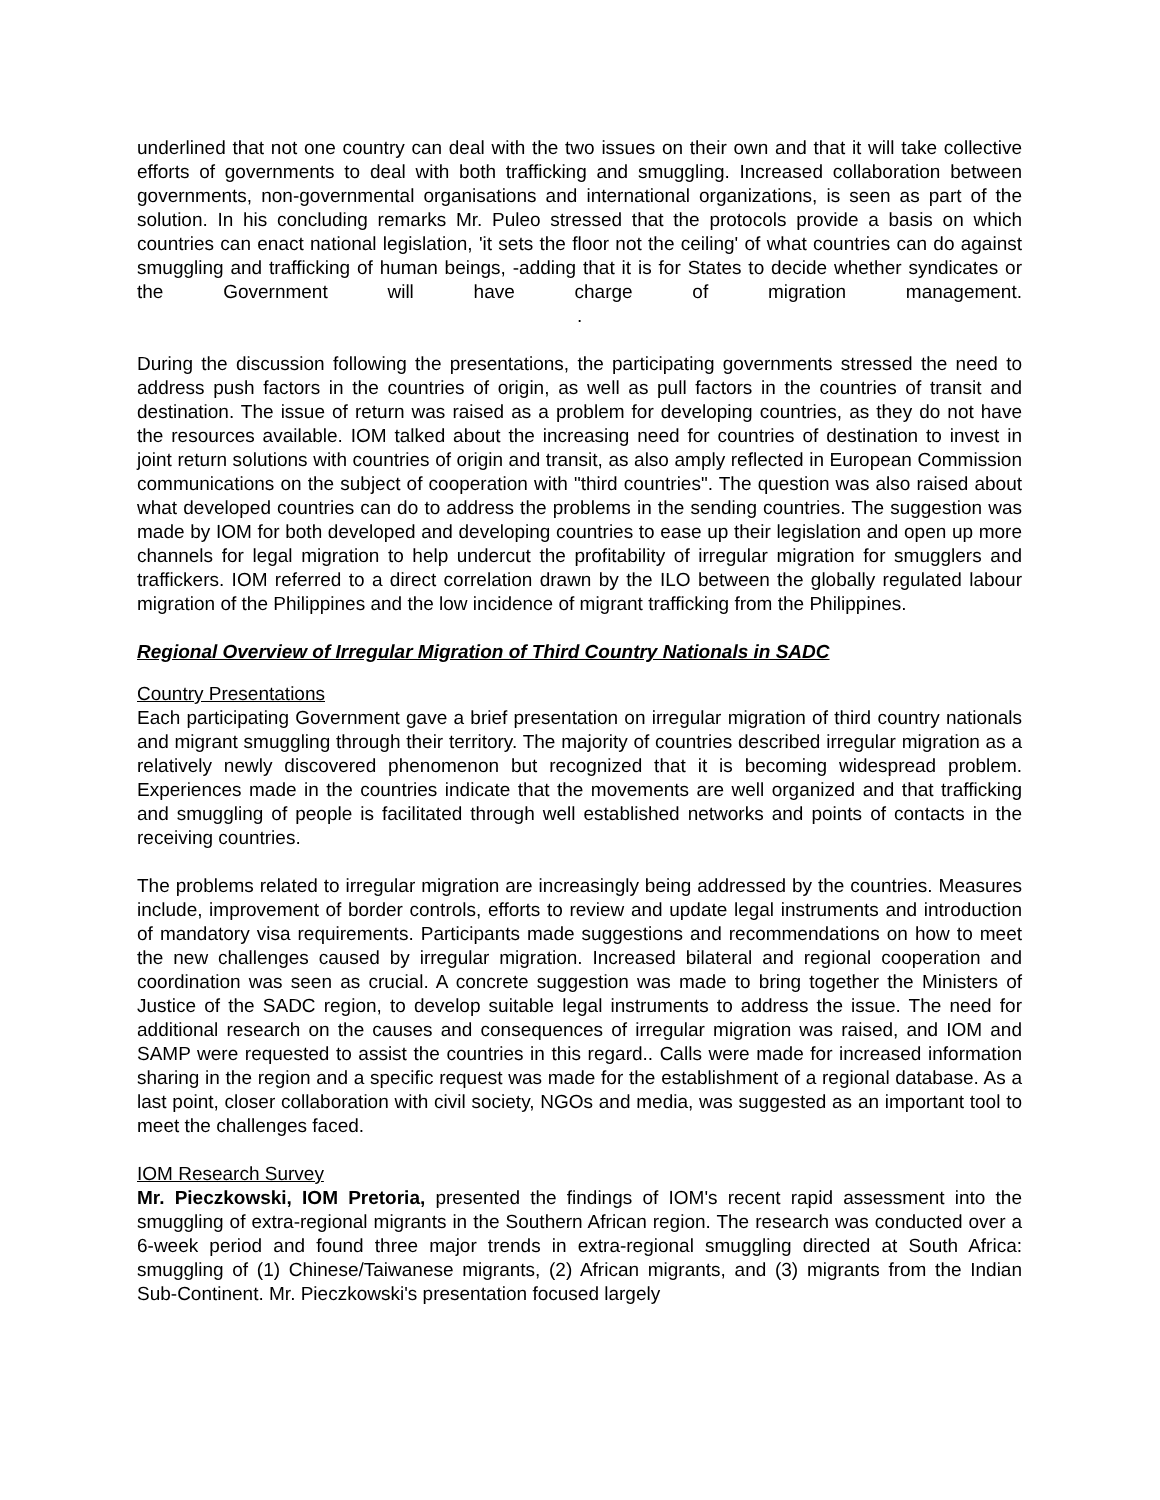underlined that not one country can deal with the two issues on their own and that it will take collective efforts of governments to deal with both trafficking and smuggling. Increased collaboration between governments, non-governmental organisations and international organizations, is seen as part of the solution. In his concluding remarks Mr. Puleo stressed that the protocols provide a basis on which countries can enact national legislation, 'it sets the floor not the ceiling' of what countries can do against smuggling and trafficking of human beings, -adding that it is for States to decide whether syndicates or the Government will have charge of migration management. .
During the discussion following the presentations, the participating governments stressed the need to address push factors in the countries of origin, as well as pull factors in the countries of transit and destination. The issue of return was raised as a problem for developing countries, as they do not have the resources available. IOM talked about the increasing need for countries of destination to invest in joint return solutions with countries of origin and transit, as also amply reflected in European Commission communications on the subject of cooperation with "third countries". The question was also raised about what developed countries can do to address the problems in the sending countries. The suggestion was made by IOM for both developed and developing countries to ease up their legislation and open up more channels for legal migration to help undercut the profitability of irregular migration for smugglers and traffickers. IOM referred to a direct correlation drawn by the ILO between the globally regulated labour migration of the Philippines and the low incidence of migrant trafficking from the Philippines.
Regional Overview of Irregular Migration of Third Country Nationals in SADC
Country Presentations
Each participating Government gave a brief presentation on irregular migration of third country nationals and migrant smuggling through their territory. The majority of countries described irregular migration as a relatively newly discovered phenomenon but recognized that it is becoming widespread problem. Experiences made in the countries indicate that the movements are well organized and that trafficking and smuggling of people is facilitated through well established networks and points of contacts in the receiving countries.
The problems related to irregular migration are increasingly being addressed by the countries. Measures include, improvement of border controls, efforts to review and update legal instruments and introduction of mandatory visa requirements. Participants made suggestions and recommendations on how to meet the new challenges caused by irregular migration. Increased bilateral and regional cooperation and coordination was seen as crucial. A concrete suggestion was made to bring together the Ministers of Justice of the SADC region, to develop suitable legal instruments to address the issue. The need for additional research on the causes and consequences of irregular migration was raised, and IOM and SAMP were requested to assist the countries in this regard.. Calls were made for increased information sharing in the region and a specific request was made for the establishment of a regional database. As a last point, closer collaboration with civil society, NGOs and media, was suggested as an important tool to meet the challenges faced.
IOM Research Survey
Mr. Pieczkowski, IOM Pretoria, presented the findings of IOM's recent rapid assessment into the smuggling of extra-regional migrants in the Southern African region. The research was conducted over a 6-week period and found three major trends in extra-regional smuggling directed at South Africa: smuggling of (1) Chinese/Taiwanese migrants, (2) African migrants, and (3) migrants from the Indian Sub-Continent. Mr. Pieczkowski's presentation focused largely